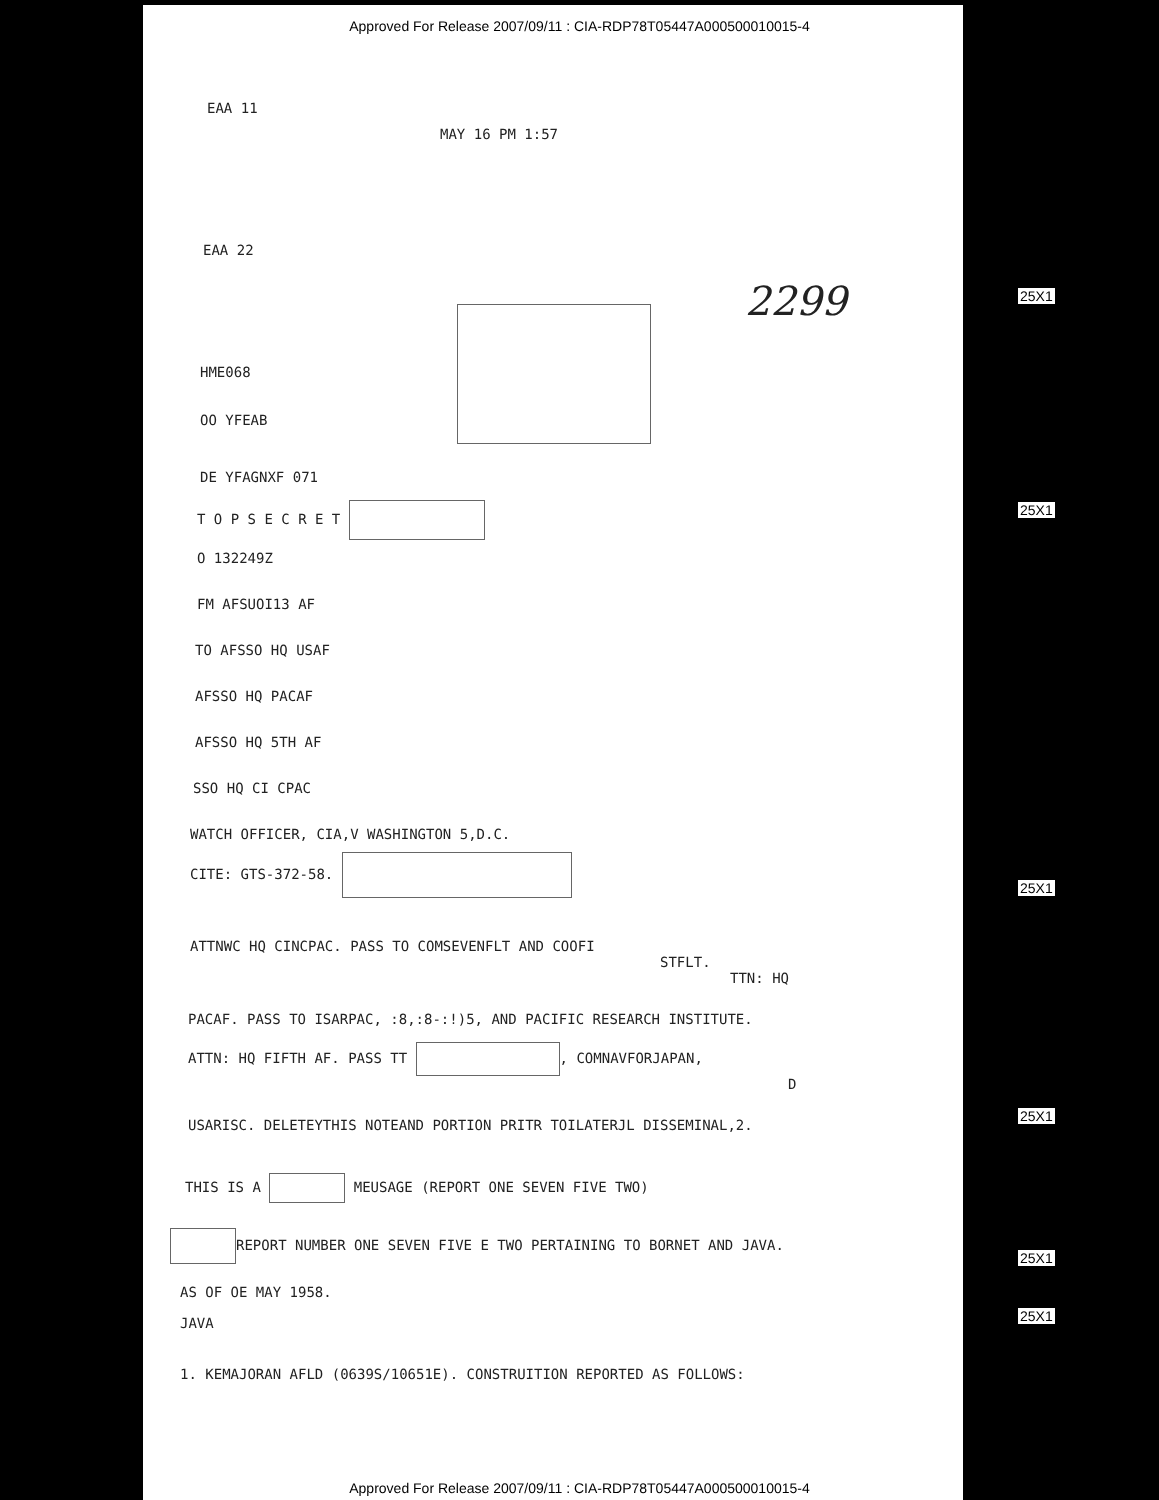Approved For Release 2007/09/11 : CIA-RDP78T05447A000500010015-4
EAA 11
MAY 16 PM 1:57
EAA 22
2299
HME068
OO YFEAB
DE YFAGNXF 071
T O P S E C R E T
O 132249Z
FM AFSUOI13 AF
TO AFSSO HQ USAF
AFSSO HQ PACAF
AFSSO HQ 5TH AF
SSO HQ CI CPAC
WATCH OFFICER, CIA,V WASHINGTON 5,D.C.
CITE: GTS-372-58.
ATTNWC HQ CINCPAC. PASS TO COMSEVENFLT AND COOFI
STFLT.
TTN: HQ
PACAF. PASS TO ISARPAC, :8,:8-:!)5, AND PACIFIC RESEARCH INSTITUTE.
ATTN: HQ FIFTH AF. PASS TT , COMNAVFORJAPAN,
D
USARISC. DELETEYTHIS NOTEAND PORTION PRITR TOILATERJL DISSEMINAL,2.
THIS IS A MEUSAGE (REPORT ONE SEVEN FIVE TWO)
REPORT NUMBER ONE SEVEN FIVE E TWO PERTAINING TO BORNET AND JAVA.
AS OF OE MAY 1958.
JAVA
1. KEMAJORAN AFLD (0639S/10651E). CONSTRUITION REPORTED AS FOLLOWS:
25X1
25X1
25X1
25X1
25X1
25X1
Approved For Release 2007/09/11 : CIA-RDP78T05447A000500010015-4